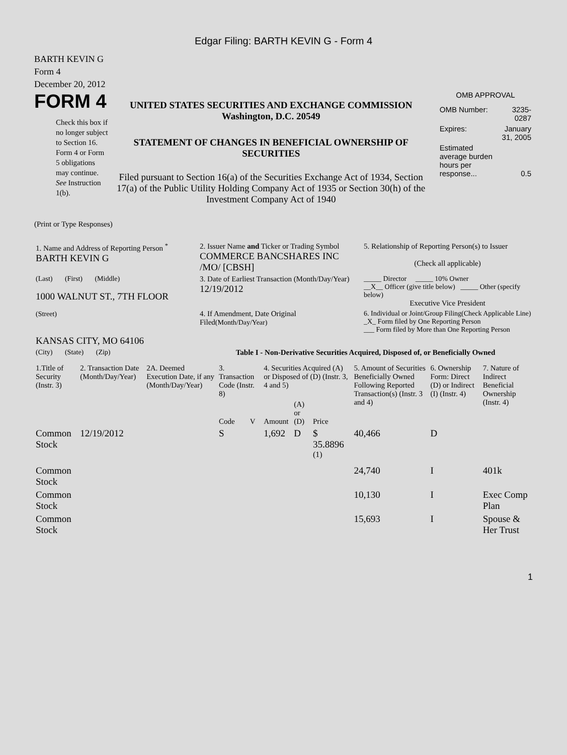Edgar Filing: BARTH KEVIN G - Form 4
BARTH KEVIN G
Form 4
December 20, 2012
FORM 4
Check this box if no longer subject to Section 16. Form 4 or Form 5 obligations may continue. See Instruction 1(b).
UNITED STATES SECURITIES AND EXCHANGE COMMISSION
Washington, D.C. 20549
STATEMENT OF CHANGES IN BENEFICIAL OWNERSHIP OF SECURITIES
Filed pursuant to Section 16(a) of the Securities Exchange Act of 1934, Section 17(a) of the Public Utility Holding Company Act of 1935 or Section 30(h) of the Investment Company Act of 1940
OMB APPROVAL
| OMB Number: | 3235-0287 |
| Expires: | January 31, 2005 |
| Estimated average burden hours per response... | 0.5 |
(Print or Type Responses)
| 1. Name and Address of Reporting Person <sup>*</sup> BARTH KEVIN G | 2. Issuer Name and Ticker or Trading Symbol COMMERCE BANCSHARES INC /MO/ [CBSH] | 5. Relationship of Reporting Person(s) to Issuer (Check all applicable) |
| (Last) (First) (Middle) 1000 WALNUT ST., 7TH FLOOR | 3. Date of Earliest Transaction (Month/Day/Year) 12/19/2012 | _____ Director _____ 10% Owner __X__ Officer (give title below) _____ Other (specify below) Executive Vice President |
| (Street) KANSAS CITY, MO 64106 | 4. If Amendment, Date Original Filed (Month/Day/Year) | 6. Individual or Joint/Group Filing(Check Applicable Line) _X_ Form filed by One Reporting Person ___ Form filed by More than One Reporting Person |
| (City) (State) (Zip) | Table I - Non-Derivative Securities Acquired, Disposed of, or Beneficially Owned | |
| 1.Title of Security (Instr. 3) | 2. Transaction Date (Month/Day/Year) | 2A. Deemed Execution Date, if any (Month/Day/Year) | 3. Transaction Code (Instr. 8) | | 4. Securities Acquired (A) or Disposed of (D) (Instr. 3, 4 and 5) | | | 5. Amount of Securities Beneficially Owned Following Reported Transaction(s) (Instr. 3 and 4) | 6. Ownership Form: Direct (D) or Indirect (I) (Instr. 4) | 7. Nature of Indirect Beneficial Ownership (Instr. 4) |
| --- | --- | --- | --- | --- | --- | --- | --- | --- | --- | --- |
| | | | Code | V | Amount | (A) or (D) | Price | | | |
| Common Stock | 12/19/2012 | | S | | 1,692 | D | $ 35.8896 <sup>(1)</sup> | 40,466 | D | |
| Common Stock | | | | | | | | 24,740 | I | 401k |
| Common Stock | | | | | | | | 10,130 | I | Exec Comp Plan |
| Common Stock | | | | | | | | 15,693 | I | Spouse & Her Trust |
1